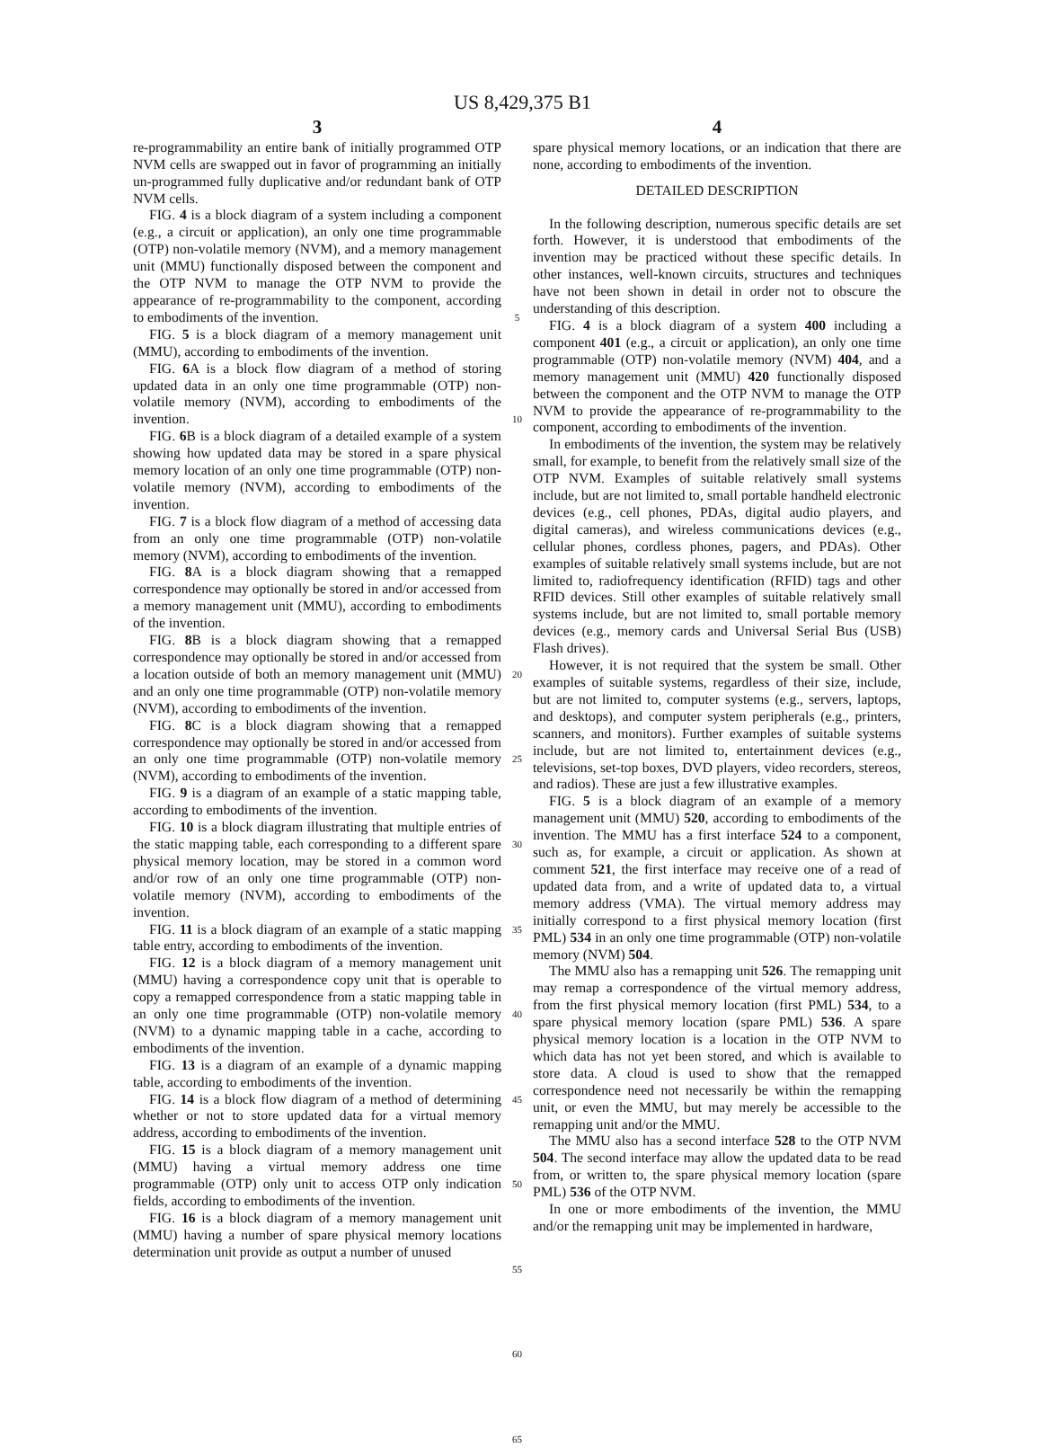US 8,429,375 B1
3
re-programmability an entire bank of initially programmed OTP NVM cells are swapped out in favor of programming an initially un-programmed fully duplicative and/or redundant bank of OTP NVM cells.
FIG. 4 is a block diagram of a system including a component (e.g., a circuit or application), an only one time programmable (OTP) non-volatile memory (NVM), and a memory management unit (MMU) functionally disposed between the component and the OTP NVM to manage the OTP NVM to provide the appearance of re-programmability to the component, according to embodiments of the invention.
FIG. 5 is a block diagram of a memory management unit (MMU), according to embodiments of the invention.
FIG. 6 A is a block flow diagram of a method of storing updated data in an only one time programmable (OTP) non-volatile memory (NVM), according to embodiments of the invention.
FIG. 6 B is a block diagram of a detailed example of a system showing how updated data may be stored in a spare physical memory location of an only one time programmable (OTP) non-volatile memory (NVM), according to embodiments of the invention.
FIG. 7 is a block flow diagram of a method of accessing data from an only one time programmable (OTP) non-volatile memory (NVM), according to embodiments of the invention.
FIG. 8 A is a block diagram showing that a remapped correspondence may optionally be stored in and/or accessed from a memory management unit (MMU), according to embodiments of the invention.
FIG. 8 B is a block diagram showing that a remapped correspondence may optionally be stored in and/or accessed from a location outside of both an memory management unit (MMU) and an only one time programmable (OTP) non-volatile memory (NVM), according to embodiments of the invention.
FIG. 8 C is a block diagram showing that a remapped correspondence may optionally be stored in and/or accessed from an only one time programmable (OTP) non-volatile memory (NVM), according to embodiments of the invention.
FIG. 9 is a diagram of an example of a static mapping table, according to embodiments of the invention.
FIG. 10 is a block diagram illustrating that multiple entries of the static mapping table, each corresponding to a different spare physical memory location, may be stored in a common word and/or row of an only one time programmable (OTP) non-volatile memory (NVM), according to embodiments of the invention.
FIG. 11 is a block diagram of an example of a static mapping table entry, according to embodiments of the invention.
FIG. 12 is a block diagram of a memory management unit (MMU) having a correspondence copy unit that is operable to copy a remapped correspondence from a static mapping table in an only one time programmable (OTP) non-volatile memory (NVM) to a dynamic mapping table in a cache, according to embodiments of the invention.
FIG. 13 is a diagram of an example of a dynamic mapping table, according to embodiments of the invention.
FIG. 14 is a block flow diagram of a method of determining whether or not to store updated data for a virtual memory address, according to embodiments of the invention.
FIG. 15 is a block diagram of a memory management unit (MMU) having a virtual memory address one time programmable (OTP) only unit to access OTP only indication fields, according to embodiments of the invention.
FIG. 16 is a block diagram of a memory management unit (MMU) having a number of spare physical memory locations determination unit provide as output a number of unused
5
10
20
25
30
35
40
45
50
55
60
65
4
spare physical memory locations, or an indication that there are none, according to embodiments of the invention.
DETAILED DESCRIPTION
In the following description, numerous specific details are set forth. However, it is understood that embodiments of the invention may be practiced without these specific details. In other instances, well-known circuits, structures and techniques have not been shown in detail in order not to obscure the understanding of this description.
FIG. 4 is a block diagram of a system 400 including a component 401 (e.g., a circuit or application), an only one time programmable (OTP) non-volatile memory (NVM) 404, and a memory management unit (MMU) 420 functionally disposed between the component and the OTP NVM to manage the OTP NVM to provide the appearance of re-programmability to the component, according to embodiments of the invention.
In embodiments of the invention, the system may be relatively small, for example, to benefit from the relatively small size of the OTP NVM. Examples of suitable relatively small systems include, but are not limited to, small portable handheld electronic devices (e.g., cell phones, PDAs, digital audio players, and digital cameras), and wireless communications devices (e.g., cellular phones, cordless phones, pagers, and PDAs). Other examples of suitable relatively small systems include, but are not limited to, radiofrequency identification (RFID) tags and other RFID devices. Still other examples of suitable relatively small systems include, but are not limited to, small portable memory devices (e.g., memory cards and Universal Serial Bus (USB) Flash drives).
However, it is not required that the system be small. Other examples of suitable systems, regardless of their size, include, but are not limited to, computer systems (e.g., servers, laptops, and desktops), and computer system peripherals (e.g., printers, scanners, and monitors). Further examples of suitable systems include, but are not limited to, entertainment devices (e.g., televisions, set-top boxes, DVD players, video recorders, stereos, and radios). These are just a few illustrative examples.
FIG. 5 is a block diagram of an example of a memory management unit (MMU) 520, according to embodiments of the invention. The MMU has a first interface 524 to a component, such as, for example, a circuit or application. As shown at comment 521, the first interface may receive one of a read of updated data from, and a write of updated data to, a virtual memory address (VMA). The virtual memory address may initially correspond to a first physical memory location (first PML) 534 in an only one time programmable (OTP) non-volatile memory (NVM) 504.
The MMU also has a remapping unit 526. The remapping unit may remap a correspondence of the virtual memory address, from the first physical memory location (first PML) 534, to a spare physical memory location (spare PML) 536. A spare physical memory location is a location in the OTP NVM to which data has not yet been stored, and which is available to store data. A cloud is used to show that the remapped correspondence need not necessarily be within the remapping unit, or even the MMU, but may merely be accessible to the remapping unit and/or the MMU.
The MMU also has a second interface 528 to the OTP NVM 504. The second interface may allow the updated data to be read from, or written to, the spare physical memory location (spare PML) 536 of the OTP NVM.
In one or more embodiments of the invention, the MMU and/or the remapping unit may be implemented in hardware,